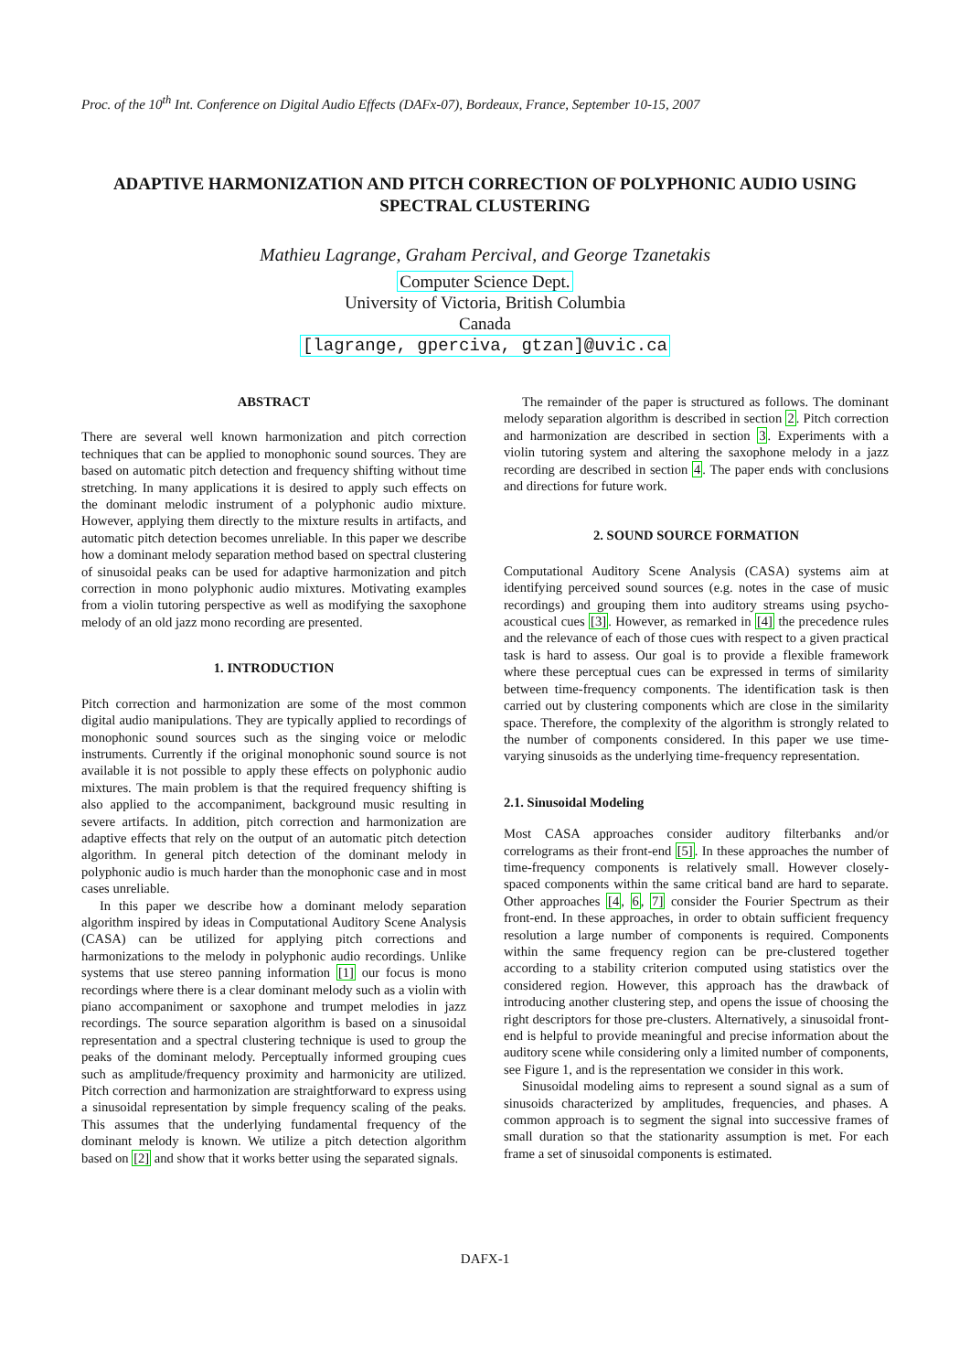Proc. of the 10<sup>th</sup> Int. Conference on Digital Audio Effects (DAFx-07), Bordeaux, France, September 10-15, 2007
ADAPTIVE HARMONIZATION AND PITCH CORRECTION OF POLYPHONIC AUDIO USING SPECTRAL CLUSTERING
Mathieu Lagrange, Graham Percival, and George Tzanetakis
Computer Science Dept.
University of Victoria, British Columbia
Canada
[lagrange, gperciva, gtzan]@uvic.ca
ABSTRACT
There are several well known harmonization and pitch correction techniques that can be applied to monophonic sound sources. They are based on automatic pitch detection and frequency shifting without time stretching. In many applications it is desired to apply such effects on the dominant melodic instrument of a polyphonic audio mixture. However, applying them directly to the mixture results in artifacts, and automatic pitch detection becomes unreliable. In this paper we describe how a dominant melody separation method based on spectral clustering of sinusoidal peaks can be used for adaptive harmonization and pitch correction in mono polyphonic audio mixtures. Motivating examples from a violin tutoring perspective as well as modifying the saxophone melody of an old jazz mono recording are presented.
1. INTRODUCTION
Pitch correction and harmonization are some of the most common digital audio manipulations. They are typically applied to recordings of monophonic sound sources such as the singing voice or melodic instruments. Currently if the original monophonic sound source is not available it is not possible to apply these effects on polyphonic audio mixtures. The main problem is that the required frequency shifting is also applied to the accompaniment, background music resulting in severe artifacts. In addition, pitch correction and harmonization are adaptive effects that rely on the output of an automatic pitch detection algorithm. In general pitch detection of the dominant melody in polyphonic audio is much harder than the monophonic case and in most cases unreliable.
In this paper we describe how a dominant melody separation algorithm inspired by ideas in Computational Auditory Scene Analysis (CASA) can be utilized for applying pitch corrections and harmonizations to the melody in polyphonic audio recordings. Unlike systems that use stereo panning information [1] our focus is mono recordings where there is a clear dominant melody such as a violin with piano accompaniment or saxophone and trumpet melodies in jazz recordings. The source separation algorithm is based on a sinusoidal representation and a spectral clustering technique is used to group the peaks of the dominant melody. Perceptually informed grouping cues such as amplitude/frequency proximity and harmonicity are utilized. Pitch correction and harmonization are straightforward to express using a sinusoidal representation by simple frequency scaling of the peaks. This assumes that the underlying fundamental frequency of the dominant melody is known. We utilize a pitch detection algorithm based on [2] and show that it works better using the separated signals.
The remainder of the paper is structured as follows. The dominant melody separation algorithm is described in section 2. Pitch correction and harmonization are described in section 3. Experiments with a violin tutoring system and altering the saxophone melody in a jazz recording are described in section 4. The paper ends with conclusions and directions for future work.
2. SOUND SOURCE FORMATION
Computational Auditory Scene Analysis (CASA) systems aim at identifying perceived sound sources (e.g. notes in the case of music recordings) and grouping them into auditory streams using psycho-acoustical cues [3]. However, as remarked in [4] the precedence rules and the relevance of each of those cues with respect to a given practical task is hard to assess. Our goal is to provide a flexible framework where these perceptual cues can be expressed in terms of similarity between time-frequency components. The identification task is then carried out by clustering components which are close in the similarity space. Therefore, the complexity of the algorithm is strongly related to the number of components considered. In this paper we use time-varying sinusoids as the underlying time-frequency representation.
2.1. Sinusoidal Modeling
Most CASA approaches consider auditory filterbanks and/or correlograms as their front-end [5]. In these approaches the number of time-frequency components is relatively small. However closely-spaced components within the same critical band are hard to separate. Other approaches [4, 6, 7] consider the Fourier Spectrum as their front-end. In these approaches, in order to obtain sufficient frequency resolution a large number of components is required. Components within the same frequency region can be pre-clustered together according to a stability criterion computed using statistics over the considered region. However, this approach has the drawback of introducing another clustering step, and opens the issue of choosing the right descriptors for those pre-clusters. Alternatively, a sinusoidal front-end is helpful to provide meaningful and precise information about the auditory scene while considering only a limited number of components, see Figure 1, and is the representation we consider in this work.
Sinusoidal modeling aims to represent a sound signal as a sum of sinusoids characterized by amplitudes, frequencies, and phases. A common approach is to segment the signal into successive frames of small duration so that the stationarity assumption is met. For each frame a set of sinusoidal components is estimated.
DAFX-1